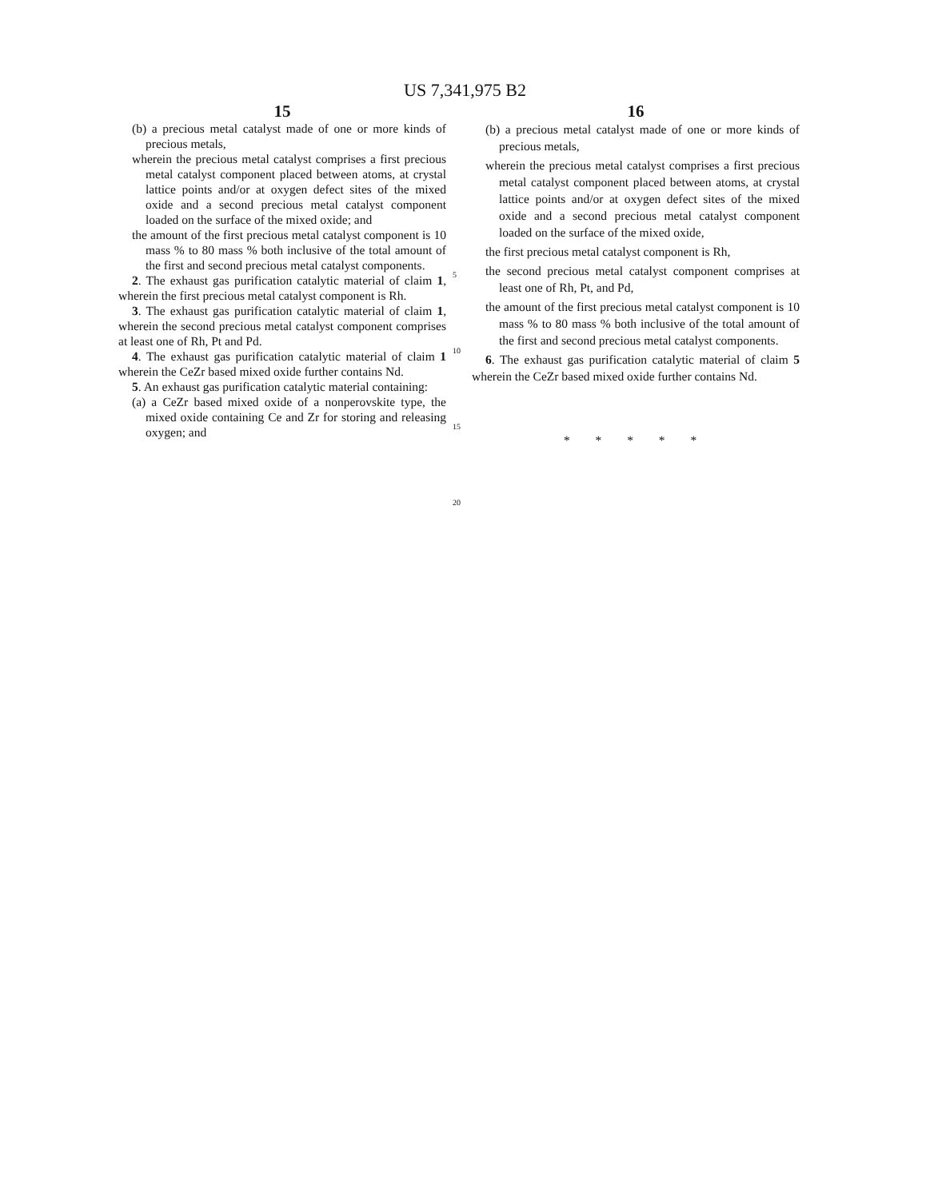US 7,341,975 B2
15
(b) a precious metal catalyst made of one or more kinds of precious metals,
wherein the precious metal catalyst comprises a first precious metal catalyst component placed between atoms, at crystal lattice points and/or at oxygen defect sites of the mixed oxide and a second precious metal catalyst component loaded on the surface of the mixed oxide; and
the amount of the first precious metal catalyst component is 10 mass % to 80 mass % both inclusive of the total amount of the first and second precious metal catalyst components.
2. The exhaust gas purification catalytic material of claim 1, wherein the first precious metal catalyst component is Rh.
3. The exhaust gas purification catalytic material of claim 1, wherein the second precious metal catalyst component comprises at least one of Rh, Pt and Pd.
4. The exhaust gas purification catalytic material of claim 1 wherein the CeZr based mixed oxide further contains Nd.
5. An exhaust gas purification catalytic material containing:
(a) a CeZr based mixed oxide of a nonperovskite type, the mixed oxide containing Ce and Zr for storing and releasing oxygen; and
5
10
15
20
16
(b) a precious metal catalyst made of one or more kinds of precious metals,
wherein the precious metal catalyst comprises a first precious metal catalyst component placed between atoms, at crystal lattice points and/or at oxygen defect sites of the mixed oxide and a second precious metal catalyst component loaded on the surface of the mixed oxide,
the first precious metal catalyst component is Rh,
the second precious metal catalyst component comprises at least one of Rh, Pt, and Pd,
the amount of the first precious metal catalyst component is 10 mass % to 80 mass % both inclusive of the total amount of the first and second precious metal catalyst components.
6. The exhaust gas purification catalytic material of claim 5 wherein the CeZr based mixed oxide further contains Nd.
* * * * *